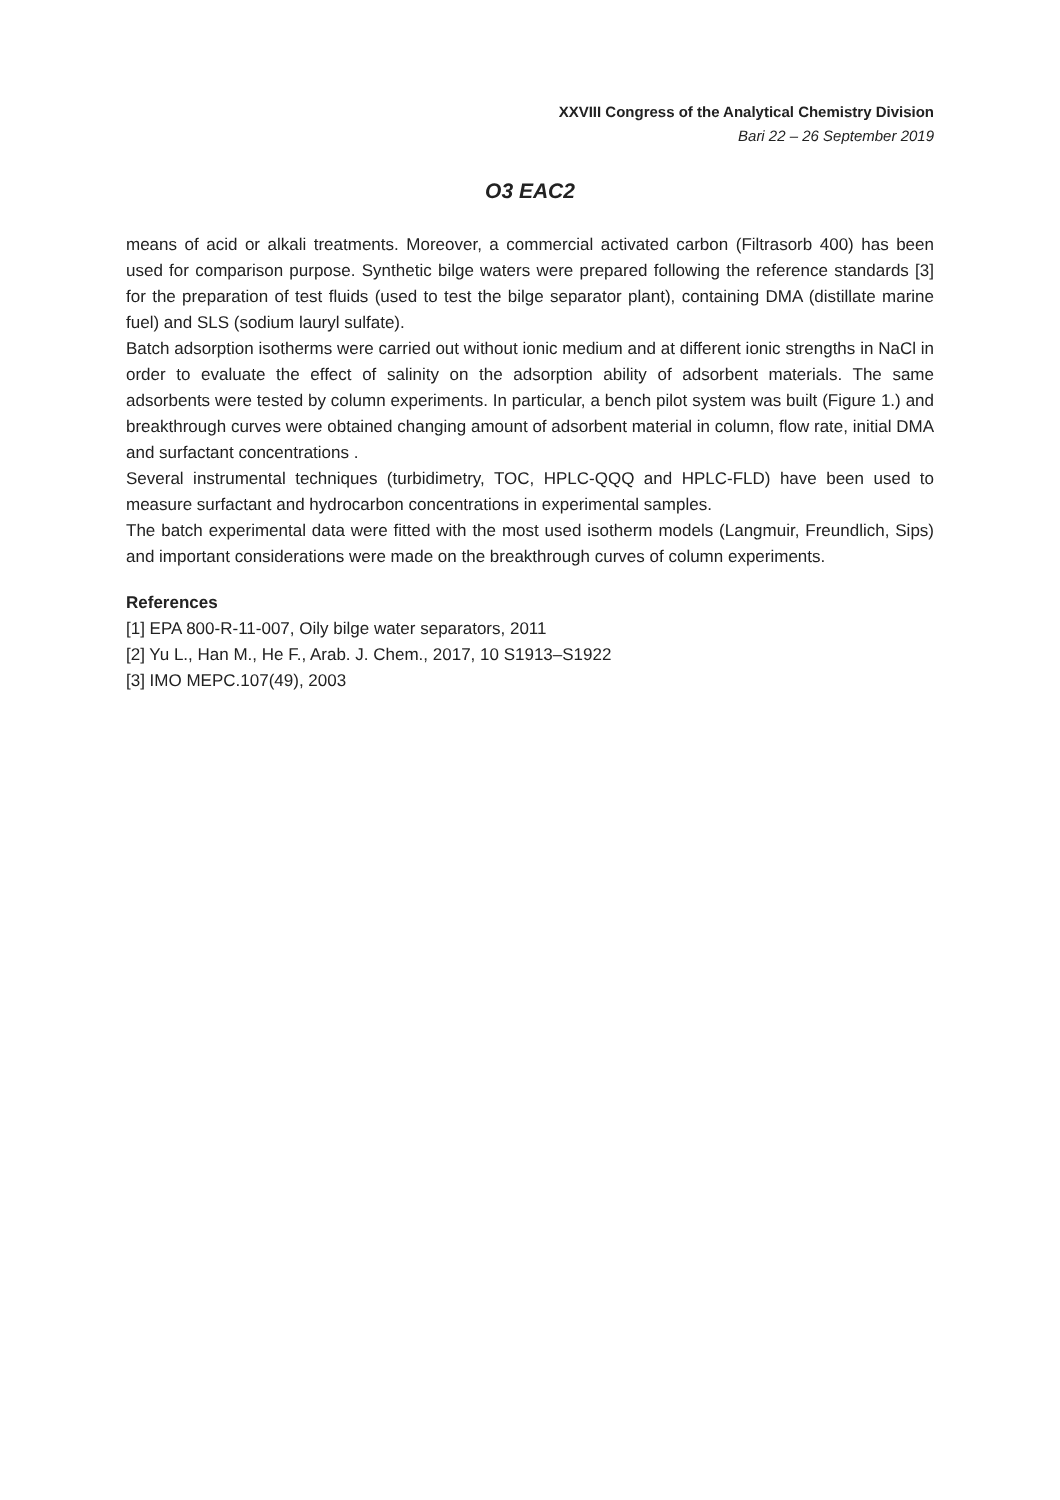XXVIII Congress of the Analytical Chemistry Division
Bari 22 – 26 September 2019
O3 EAC2
means of acid or alkali treatments. Moreover, a commercial activated carbon (Filtrasorb 400) has been used for comparison purpose. Synthetic bilge waters were prepared following the reference standards [3] for the preparation of test fluids (used to test the bilge separator plant), containing DMA (distillate marine fuel) and SLS (sodium lauryl sulfate).
Batch adsorption isotherms were carried out without ionic medium and at different ionic strengths in NaCl in order to evaluate the effect of salinity on the adsorption ability of adsorbent materials. The same adsorbents were tested by column experiments. In particular, a bench pilot system was built (Figure 1.) and breakthrough curves were obtained changing amount of adsorbent material in column, flow rate, initial DMA and surfactant concentrations .
Several instrumental techniques (turbidimetry, TOC, HPLC-QQQ and HPLC-FLD) have been used to measure surfactant and hydrocarbon concentrations in experimental samples.
The batch experimental data were fitted with the most used isotherm models (Langmuir, Freundlich, Sips) and important considerations were made on the breakthrough curves of column experiments.
References
[1] EPA 800-R-11-007, Oily bilge water separators, 2011
[2] Yu L., Han M., He F., Arab. J. Chem., 2017, 10 S1913–S1922
[3] IMO MEPC.107(49), 2003